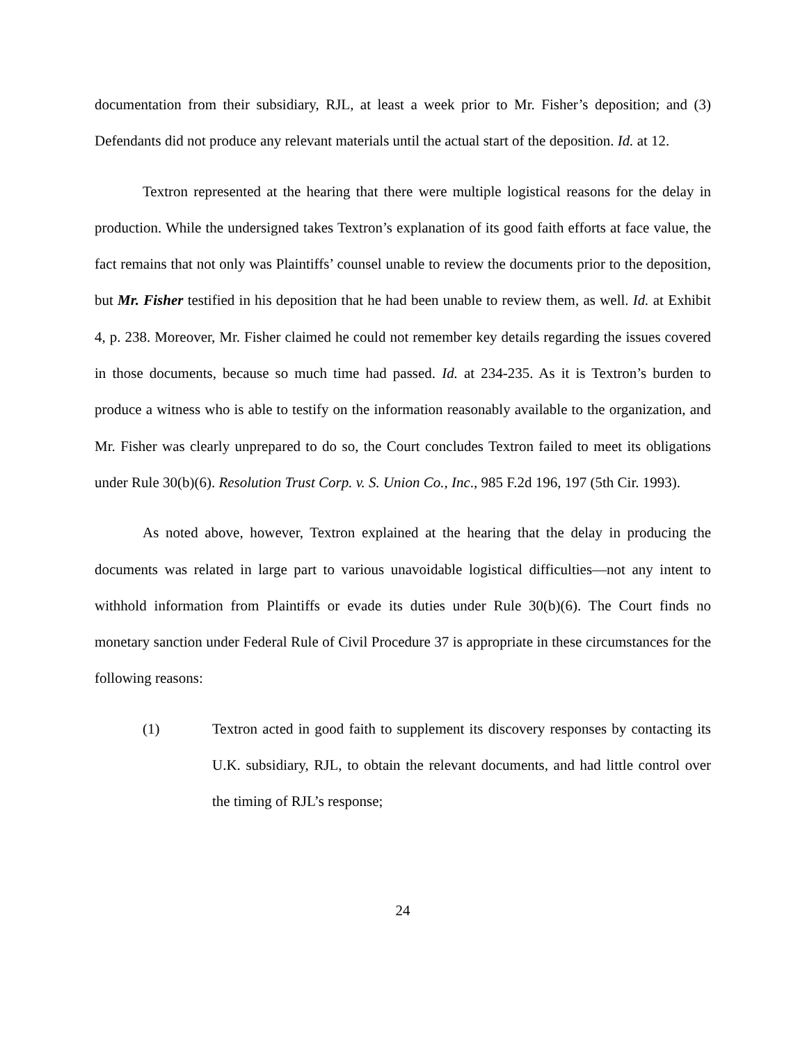documentation from their subsidiary, RJL, at least a week prior to Mr. Fisher’s deposition; and (3) Defendants did not produce any relevant materials until the actual start of the deposition. Id. at 12.
Textron represented at the hearing that there were multiple logistical reasons for the delay in production. While the undersigned takes Textron’s explanation of its good faith efforts at face value, the fact remains that not only was Plaintiffs’ counsel unable to review the documents prior to the deposition, but Mr. Fisher testified in his deposition that he had been unable to review them, as well. Id. at Exhibit 4, p. 238. Moreover, Mr. Fisher claimed he could not remember key details regarding the issues covered in those documents, because so much time had passed. Id. at 234-235. As it is Textron’s burden to produce a witness who is able to testify on the information reasonably available to the organization, and Mr. Fisher was clearly unprepared to do so, the Court concludes Textron failed to meet its obligations under Rule 30(b)(6). Resolution Trust Corp. v. S. Union Co., Inc., 985 F.2d 196, 197 (5th Cir. 1993).
As noted above, however, Textron explained at the hearing that the delay in producing the documents was related in large part to various unavoidable logistical difficulties—not any intent to withhold information from Plaintiffs or evade its duties under Rule 30(b)(6). The Court finds no monetary sanction under Federal Rule of Civil Procedure 37 is appropriate in these circumstances for the following reasons:
(1) Textron acted in good faith to supplement its discovery responses by contacting its U.K. subsidiary, RJL, to obtain the relevant documents, and had little control over the timing of RJL’s response;
24